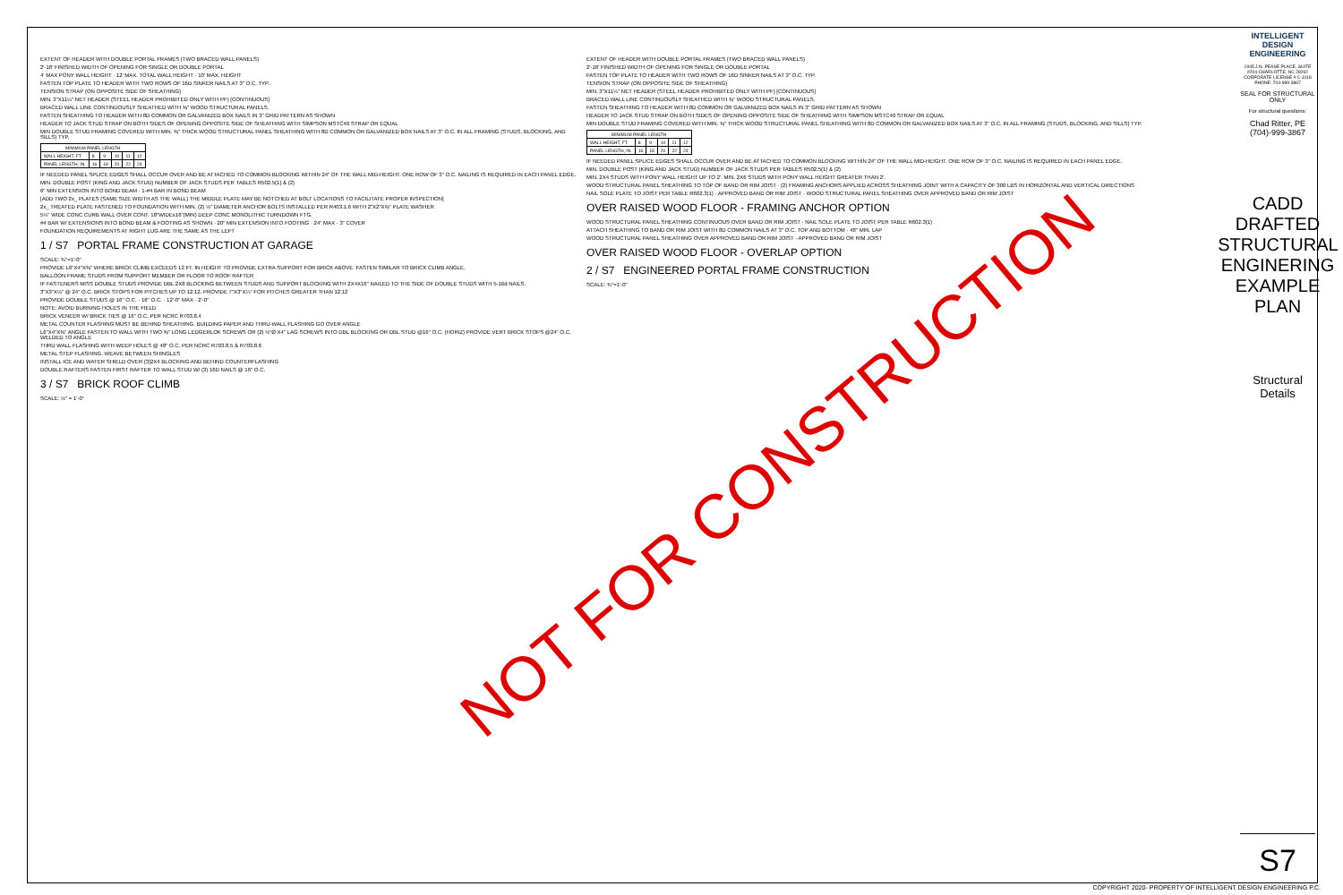EXTENT OF HEADER WITH DOUBLE PORTAL FRAMES (TWO BRACED WALL PANELS)
2'-18' FINISHED WIDTH OF OPENING FOR SINGLE OR DOUBLE PORTAL
4' MAX PONY WALL HEIGHT · 12' MAX. TOTAL WALL HEIGHT · 10' MAX. HEIGHT
FASTEN TOP PLATE TO HEADER WITH TWO ROWS OF 16D SINKER NAILS AT 3" O.C. TYP.
TENSION STRAP (ON OPPOSITE SIDE OF SHEATHING)
MIN. 3"X11¼" NET HEADER (STEEL HEADER PROHIBITED ONLY WITH PF) [CONTINUOUS]
BRACED WALL LINE CONTINUOUSLY SHEATHED WITH ⅜" WOOD STRUCTURAL PANELS.
FASTEN SHEATHING TO HEADER WITH 8D COMMON OR GALVANIZED BOX NAILS IN 3" GRID PATTERN AS SHOWN
HEADER TO JACK STUD STRAP ON BOTH SIDES OF OPENING OPPOSITE SIDE OF SHEATHING WITH SIMPSON MSTC40 STRAP OR EQUAL
MIN DOUBLE STUD FRAMING COVERED WITH MIN. ⅜" THICK WOOD STRUCTURAL PANEL SHEATHING WITH 8D COMMON OR GALVANIZED BOX NAILS AT 3" O.C. IN ALL FRAMING (STUDS, BLOCKING, AND SILLS) TYP.
| MINIMUM PANEL LENGTH | | | | | |
| --- | --- | --- | --- | --- | --- |
| WALL HEIGHT, FT. | 8 | 9 | 10 | 11 | 12 |
| PANEL LENGTH, IN. | 16 | 18 | 20 | 22 | 24 |
IF NEEDED PANEL SPLICE EDGES SHALL OCCUR OVER AND BE ATTACHED TO COMMON BLOCKING WITHIN 24" OF THE WALL MID-HEIGHT. ONE ROW OF 3" O.C. NAILING IS REQUIRED IN EACH PANEL EDGE.
MIN. DOUBLE POST (KING AND JACK STUD) NUMBER OF JACK STUDS PER TABLES R502.5(1) & (2)
6" MIN EXTENSION INTO BOND BEAM · 1-#4 BAR IN BOND BEAM
[ADD TWO 2x_ PLATES (SAME SIZE WIDTH AS THE WALL) THE MIDDLE PLATE MAY BE NOTCHED AT BOLT LOCATIONS TO FACILITATE PROPER INSPECTION]
2x_ TREATED PLATE FASTENED TO FOUNDATION WITH MIN. (2) ½" DIAMETER ANCHOR BOLTS INSTALLED PER R403.1.6 WITH 2"X2"X⅜" PLATE WASHER
5¼" WIDE CONC CURB WALL OVER CONT. 18"WIDEx16"(MIN) DEEP CONC MONOLITHIC TURNDOWN FTG.
#4 BAR W/ EXTENSIONS INTO BOND BEAM & FOOTING AS SHOWN · 20" MIN EXTENSION INTO FOOTING · 24" MAX · 3" COVER
FOUNDATION REQUIREMENTS AT RIGHT LUG ARE THE SAME AS THE LEFT
1 / S7 PORTAL FRAME CONSTRUCTION AT GARAGE
SCALE: ¾"=1'-0"
PROVIDE L6"X4"X⅜" WHERE BRICK CLIMB EXCEEDS 12 FT. IN HEIGHT TO PROVIDE EXTRA SUPPORT FOR BRICK ABOVE. FASTEN SIMILAR TO BRICK CLIMB ANGLE.
BALLOON FRAME STUDS FROM SUPPORT MEMBER OR FLOOR TO ROOF RAFTER
IF FASTENERS MISS DOUBLE STUDS PROVIDE DBL 2X8 BLOCKING BETWEEN STUDS AND SUPPORT BLOCKING WITH 2X4X16" NAILED TO THE SIDE OF DOUBLE STUDS WITH 5-16d NAILS.
3"X3"X¼" @ 24" O.C. BRICK STOPS FOR PITCHES UP TO 12:12. PROVIDE 7"X3"X¼" FOR PITCHES GREATER THAN 12:12
PROVIDE DOUBLE STUDS @ 16" O.C. · 16" O.C. · 12'-0" MAX · 2'-0"
NOTE: AVOID BURNING HOLES IN THE FIELD
BRICK VENEER W/ BRICK TIES @ 16" O.C. PER NCRC R703.8.4
METAL COUNTER FLASHING MUST BE BEHIND SHEATHING. BUILDING PAPER AND THRU-WALL FLASHING GO OVER ANGLE
L6"X4"X⅜" ANGLE FASTEN TO WALL WITH TWO ⅜" LONG LEDGERLOK SCREWS OR (2) ½"Ø X4" LAG SCREWS INTO DBL BLOCKING OR DBL STUD @16" O.C. (HORIZ) PROVIDE VERT BRICK STOPS @24" O.C. WELDED TO ANGLE
THRU WALL FLASHING WITH WEEP HOLES @ 48" O.C. PER NCRC R703.8.5 & R703.8.6
METAL STEP FLASHING, WEAVE BETWEEN SHINGLES
INSTALL ICE AND WATER SHIELD OVER (3)2X4 BLOCKING AND BEHIND COUNTERFLASHING
DOUBLE RAFTERS FASTEN FIRST RAFTER TO WALL STUD W/ (3) 16D NAILS @ 16" O.C.
3 / S7 BRICK ROOF CLIMB
SCALE: ½" = 1'-0"
EXTENT OF HEADER WITH DOUBLE PORTAL FRAMES (TWO BRACED WALL PANELS)
2'-18' FINISHED WIDTH OF OPENING FOR SINGLE OR DOUBLE PORTAL
FASTEN TOP PLATE TO HEADER WITH TWO ROWS OF 16D SINKER NAILS AT 3" O.C. TYP.
TENSION STRAP (ON OPPOSITE SIDE OF SHEATHING)
MIN. 3"X11¼" NET HEADER (STEEL HEADER PROHIBITED ONLY WITH PF) [CONTINUOUS]
BRACED WALL LINE CONTINUOUSLY SHEATHED WITH ⅜" WOOD STRUCTURAL PANELS.
FASTEN SHEATHING TO HEADER WITH 8D COMMON OR GALVANIZED BOX NAILS IN 3" GRID PATTERN AS SHOWN
HEADER TO JACK STUD STRAP ON BOTH SIDES OF OPENING OPPOSITE SIDE OF SHEATHING WITH SIMPSON MSTC40 STRAP OR EQUAL
MIN DOUBLE STUD FRAMING COVERED WITH MIN. ⅜" THICK WOOD STRUCTURAL PANEL SHEATHING WITH 8D COMMON OR GALVANIZED BOX NAILS AT 3" O.C. IN ALL FRAMING (STUDS, BLOCKING, AND SILLS) TYP.
| MINIMUM PANEL LENGTH | | | | | |
| --- | --- | --- | --- | --- | --- |
| WALL HEIGHT, FT. | 8 | 9 | 10 | 11 | 12 |
| PANEL LENGTH, IN. | 16 | 18 | 20 | 22 | 24 |
IF NEEDED PANEL SPLICE EDGES SHALL OCCUR OVER AND BE ATTACHED TO COMMON BLOCKING WITHIN 24" OF THE WALL MID-HEIGHT. ONE ROW OF 3" O.C. NAILING IS REQUIRED IN EACH PANEL EDGE.
MIN. DOUBLE POST (KING AND JACK STUD) NUMBER OF JACK STUDS PER TABLES R502.5(1) & (2)
MIN. 2X4 STUDS WITH PONY WALL HEIGHT UP TO 2'. MIN. 2X6 STUDS WITH PONY WALL HEIGHT GREATER THAN 2'.
WOOD STRUCTURAL PANEL SHEATHING TO TOP OF BAND OR RIM JOIST · (2) FRAMING ANCHORS APPLIED ACROSS SHEATHING JOINT WITH A CAPACITY OF 300 LBS IN HORIZONTAL AND VERTICAL DIRECTIONS
NAIL SOLE PLATE TO JOIST PER TABLE R602.3(1) · APPROVED BAND OR RIM JOIST · WOOD STRUCTURAL PANEL SHEATHING OVER APPROVED BAND OR RIM JOIST
OVER RAISED WOOD FLOOR - FRAMING ANCHOR OPTION
WOOD STRUCTURAL PANEL SHEATHING CONTINUOUS OVER BAND OR RIM JOIST · NAIL SOLE PLATE TO JOIST PER TABLE R602.3(1)
ATTACH SHEATHING TO BAND OR RIM JOIST WITH 8D COMMON NAILS AT 3" O.C. TOP AND BOTTOM · 48" MIN. LAP
WOOD STRUCTURAL PANEL SHEATHING OVER APPROVED BAND OR RIM JOIST · APPROVED BAND OR RIM JOIST
OVER RAISED WOOD FLOOR - OVERLAP OPTION
2 / S7 ENGINEERED PORTAL FRAME CONSTRUCTION
SCALE: ¾"=1'-0"
NOT FOR CONSTRUCTION
INTELLIGENT DESIGN ENGINEERING
1945 J.N. PEASE PLACE, SUITE #204 CHARLOTTE, NC 28262 CORPORATE LICENSE # C-3118 PHONE: 704-999-3867
SEAL FOR STRUCTURAL ONLY
For structural questions:
Chad Ritter, PE
(704)-999-3867
CADD DRAFTED STRUCTURAL ENGINERING EXAMPLE PLAN
Structural Details
S7
COPYRIGHT 2020- PROPERTY OF INTELLIGENT DESIGN ENGINEERING P.C.